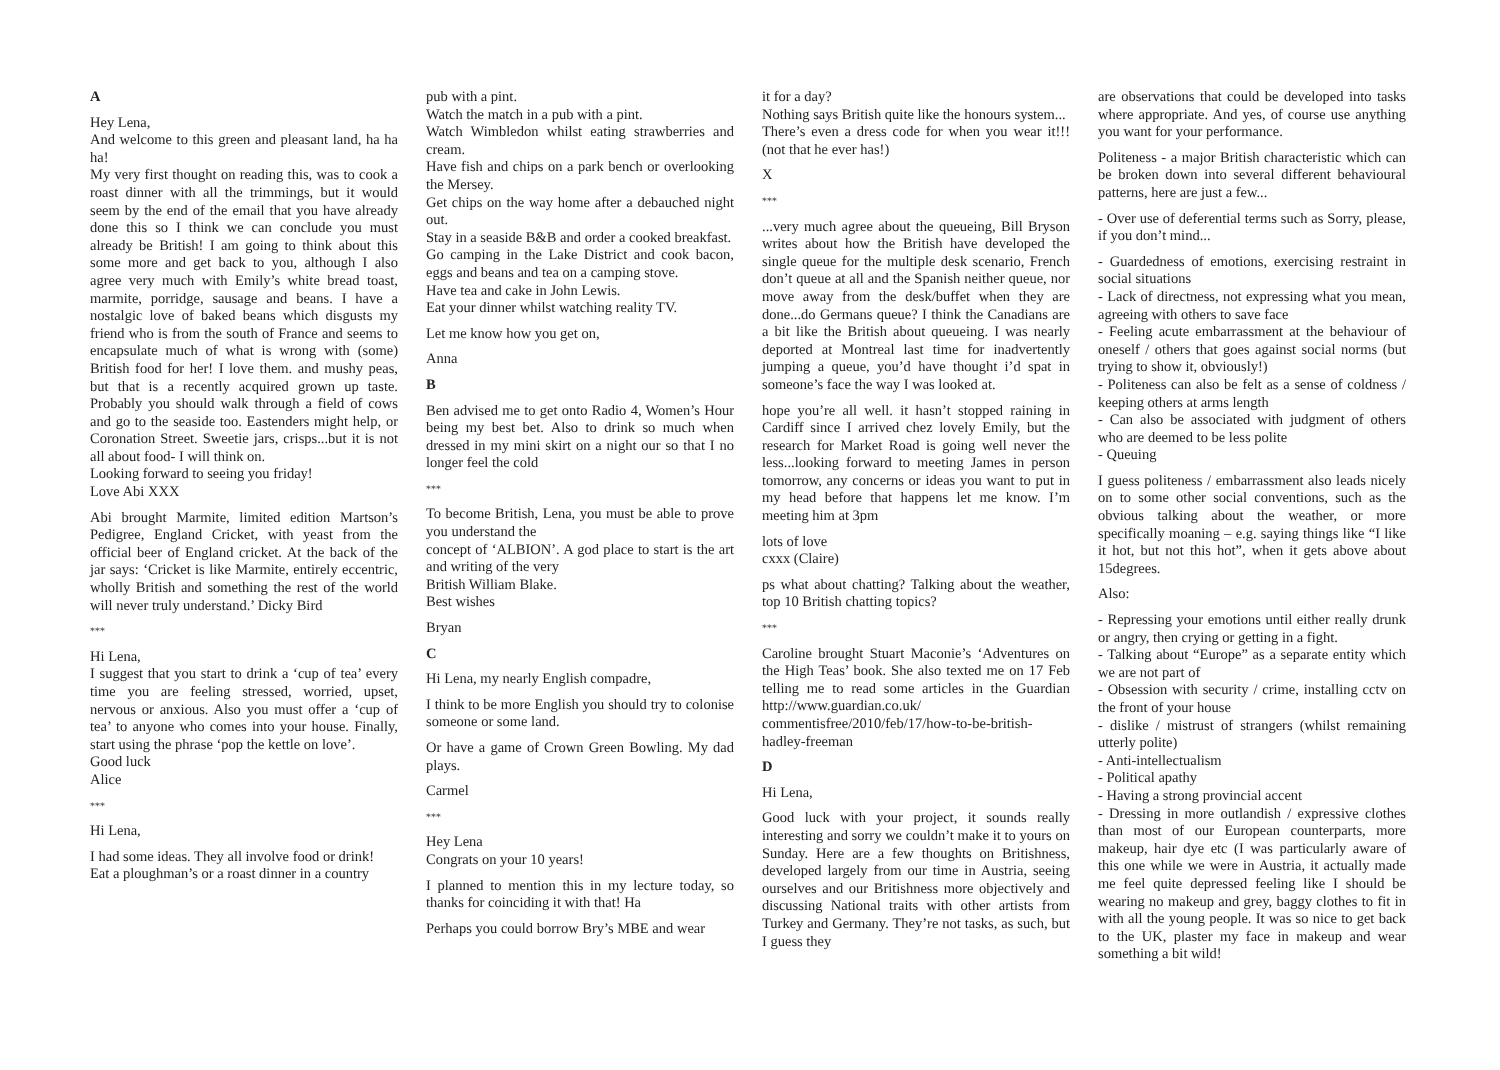A
Hey Lena,
And welcome to this green and pleasant land, ha ha ha!
My very first thought on reading this, was to cook a roast dinner with all the trimmings, but it would seem by the end of the email that you have already done this so I think we can conclude you must already be British! I am going to think about this some more and get back to you, although I also agree very much with Emily’s white bread toast, marmite, porridge, sausage and beans. I have a nostalgic love of baked beans which disgusts my friend who is from the south of France and seems to encapsulate much of what is wrong with (some) British food for her! I love them. and mushy peas, but that is a recently acquired grown up taste. Probably you should walk through a field of cows and go to the seaside too. Eastenders might help, or Coronation Street. Sweetie jars, crisps...but it is not all about food- I will think on.
Looking forward to seeing you friday!
Love Abi XXX
Abi brought Marmite, limited edition Martson’s Pedigree, England Cricket, with yeast from the official beer of England cricket. At the back of the jar says: ‘Cricket is like Marmite, entirely eccentric, wholly British and something the rest of the world will never truly understand.’ Dicky Bird
***
Hi Lena,
I suggest that you start to drink a ‘cup of tea’ every time you are feeling stressed, worried, upset, nervous or anxious. Also you must offer a ‘cup of tea’ to anyone who comes into your house. Finally, start using the phrase ‘pop the kettle on love’.
Good luck
Alice
***
Hi Lena,
I had some ideas. They all involve food or drink!
Eat a ploughman’s or a roast dinner in a country
pub with a pint.
Watch the match in a pub with a pint.
Watch Wimbledon whilst eating strawberries and cream.
Have fish and chips on a park bench or overlooking the Mersey.
Get chips on the way home after a debauched night out.
Stay in a seaside B&B and order a cooked breakfast.
Go camping in the Lake District and cook bacon, eggs and beans and tea on a camping stove.
Have tea and cake in John Lewis.
Eat your dinner whilst watching reality TV.
Let me know how you get on,
Anna
B
Ben advised me to get onto Radio 4, Women’s Hour being my best bet. Also to drink so much when dressed in my mini skirt on a night our so that I no longer feel the cold
***
To become British, Lena, you must be able to prove you understand the
concept of ‘ALBION’. A god place to start is the art and writing of the very
British William Blake.
Best wishes
Bryan
C
Hi Lena, my nearly English compadre,
I think to be more English you should try to colonise someone or some land.
Or have a game of Crown Green Bowling. My dad plays.
Carmel
***
Hey Lena
Congrats on your 10 years!
I planned to mention this in my lecture today, so thanks for coinciding it with that! Ha
Perhaps you could borrow Bry’s MBE and wear
it for a day?
Nothing says British quite like the honours system...
There’s even a dress code for when you wear it!!! (not that he ever has!)
X
***
...very much agree about the queueing, Bill Bryson writes about how the British have developed the single queue for the multiple desk scenario, French don’t queue at all and the Spanish neither queue, nor move away from the desk/buffet when they are done...do Germans queue? I think the Canadians are a bit like the British about queueing. I was nearly deported at Montreal last time for inadvertently jumping a queue, you’d have thought i’d spat in someone’s face the way I was looked at.
hope you’re all well. it hasn’t stopped raining in Cardiff since I arrived chez lovely Emily, but the research for Market Road is going well never the less...looking forward to meeting James in person tomorrow, any concerns or ideas you want to put in my head before that happens let me know. I’m meeting him at 3pm
lots of love
cxxx (Claire)
ps what about chatting? Talking about the weather, top 10 British chatting topics?
***
Caroline brought Stuart Maconie’s ‘Adventures on the High Teas’ book. She also texted me on 17 Feb telling me to read some articles in the Guardian http://www.guardian.co.uk/ commentisfree/2010/feb/17/how-to-be-british-hadley-freeman
D
Hi Lena,
Good luck with your project, it sounds really interesting and sorry we couldn’t make it to yours on Sunday. Here are a few thoughts on Britishness, developed largely from our time in Austria, seeing ourselves and our Britishness more objectively and discussing National traits with other artists from Turkey and Germany. They’re not tasks, as such, but I guess they
are observations that could be developed into tasks where appropriate. And yes, of course use anything you want for your performance.
Politeness - a major British characteristic which can be broken down into several different behavioural patterns, here are just a few...
- Over use of deferential terms such as Sorry, please, if you don’t mind...
- Guardedness of emotions, exercising restraint in social situations
- Lack of directness, not expressing what you mean, agreeing with others to save face
- Feeling acute embarrassment at the behaviour of oneself / others that goes against social norms (but trying to show it, obviously!)
- Politeness can also be felt as a sense of coldness / keeping others at arms length
- Can also be associated with judgment of others who are deemed to be less polite
- Queuing
I guess politeness / embarrassment also leads nicely on to some other social conventions, such as the obvious talking about the weather, or more specifically moaning – e.g. saying things like “I like it hot, but not this hot”, when it gets above about 15degrees.
Also:
- Repressing your emotions until either really drunk or angry, then crying or getting in a fight.
- Talking about “Europe” as a separate entity which we are not part of
- Obsession with security / crime, installing cctv on the front of your house
- dislike / mistrust of strangers (whilst remaining utterly polite)
- Anti-intellectualism
- Political apathy
- Having a strong provincial accent
- Dressing in more outlandish / expressive clothes than most of our European counterparts, more makeup, hair dye etc (I was particularly aware of this one while we were in Austria, it actually made me feel quite depressed feeling like I should be wearing no makeup and grey, baggy clothes to fit in with all the young people. It was so nice to get back to the UK, plaster my face in makeup and wear something a bit wild!